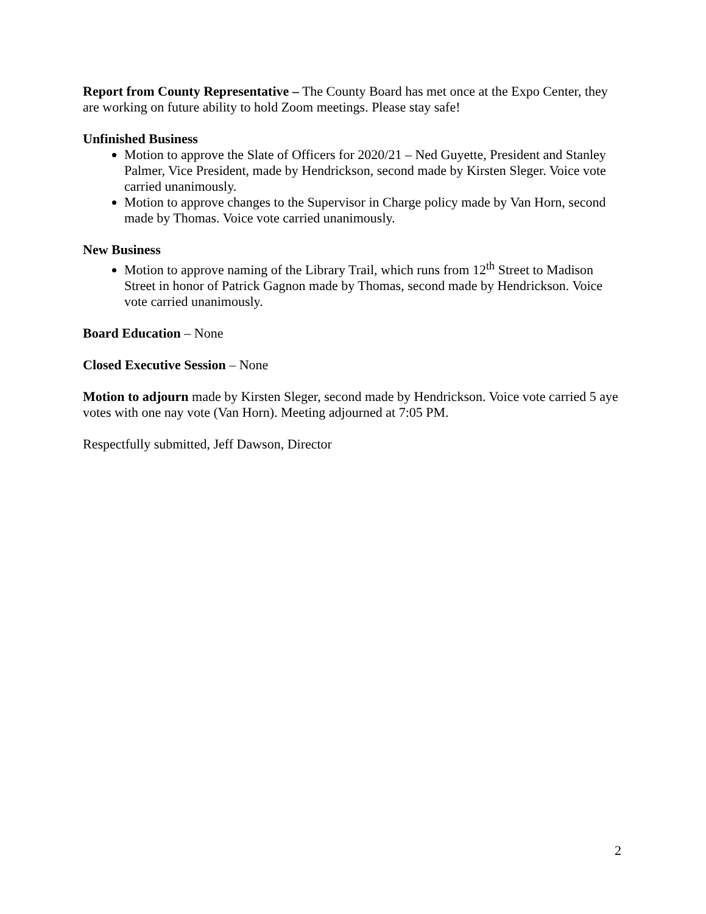Report from County Representative – The County Board has met once at the Expo Center, they are working on future ability to hold Zoom meetings. Please stay safe!
Unfinished Business
Motion to approve the Slate of Officers for 2020/21 – Ned Guyette, President and Stanley Palmer, Vice President, made by Hendrickson, second made by Kirsten Sleger. Voice vote carried unanimously.
Motion to approve changes to the Supervisor in Charge policy made by Van Horn, second made by Thomas. Voice vote carried unanimously.
New Business
Motion to approve naming of the Library Trail, which runs from 12<sup>th</sup> Street to Madison Street in honor of Patrick Gagnon made by Thomas, second made by Hendrickson. Voice vote carried unanimously.
Board Education – None
Closed Executive Session – None
Motion to adjourn made by Kirsten Sleger, second made by Hendrickson. Voice vote carried 5 aye votes with one nay vote (Van Horn). Meeting adjourned at 7:05 PM.
Respectfully submitted, Jeff Dawson, Director
2